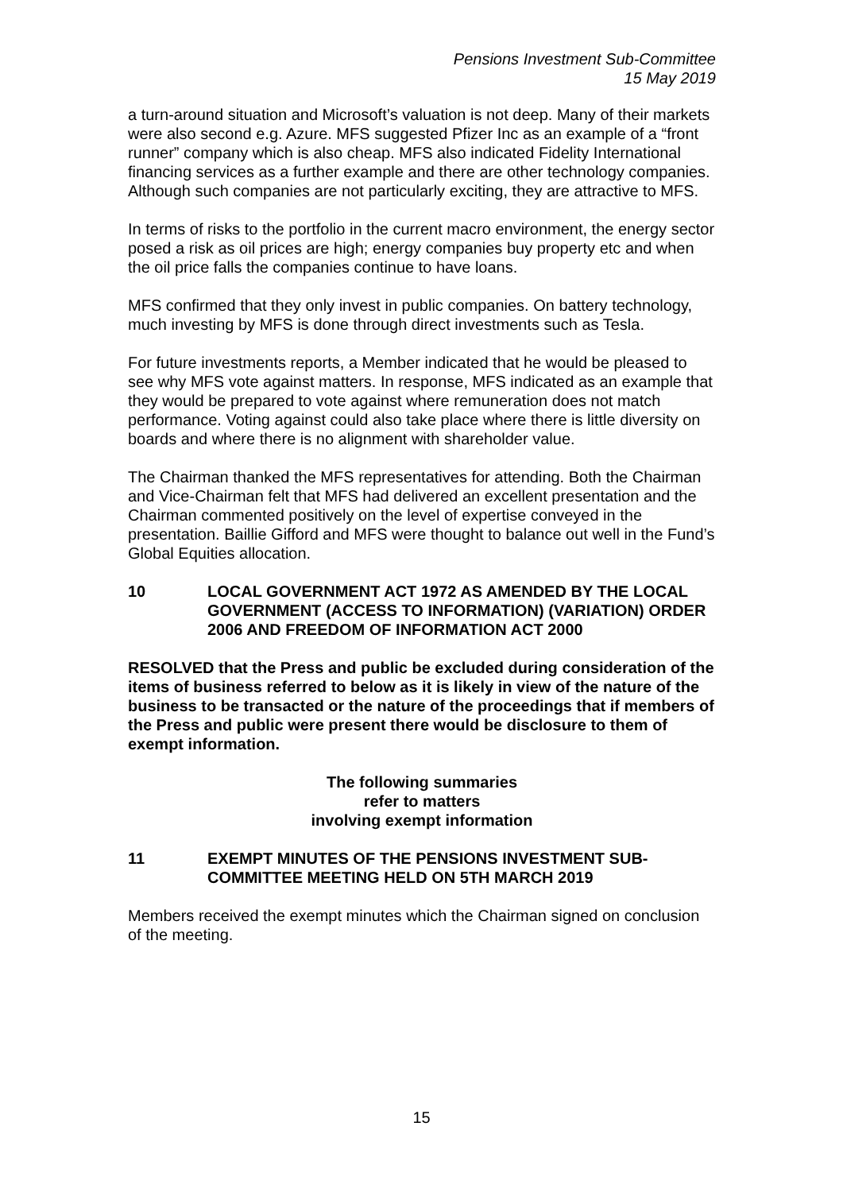Pensions Investment Sub-Committee
15 May 2019
a turn-around situation and Microsoft’s valuation is not deep. Many of their markets were also second e.g. Azure. MFS suggested Pfizer Inc as an example of a “front runner” company which is also cheap. MFS also indicated Fidelity International financing services as a further example and there are other technology companies. Although such companies are not particularly exciting, they are attractive to MFS.
In terms of risks to the portfolio in the current macro environment, the energy sector posed a risk as oil prices are high; energy companies buy property etc and when the oil price falls the companies continue to have loans.
MFS confirmed that they only invest in public companies. On battery technology, much investing by MFS is done through direct investments such as Tesla.
For future investments reports, a Member indicated that he would be pleased to see why MFS vote against matters. In response, MFS indicated as an example that they would be prepared to vote against where remuneration does not match performance. Voting against could also take place where there is little diversity on boards and where there is no alignment with shareholder value.
The Chairman thanked the MFS representatives for attending. Both the Chairman and Vice-Chairman felt that MFS had delivered an excellent presentation and the Chairman commented positively on the level of expertise conveyed in the presentation. Baillie Gifford and MFS were thought to balance out well in the Fund’s Global Equities allocation.
10 LOCAL GOVERNMENT ACT 1972 AS AMENDED BY THE LOCAL GOVERNMENT (ACCESS TO INFORMATION) (VARIATION) ORDER 2006 AND FREEDOM OF INFORMATION ACT 2000
RESOLVED that the Press and public be excluded during consideration of the items of business referred to below as it is likely in view of the nature of the business to be transacted or the nature of the proceedings that if members of the Press and public were present there would be disclosure to them of exempt information.
The following summaries
refer to matters
involving exempt information
11 EXEMPT MINUTES OF THE PENSIONS INVESTMENT SUB-COMMITTEE MEETING HELD ON 5TH MARCH 2019
Members received the exempt minutes which the Chairman signed on conclusion of the meeting.
15